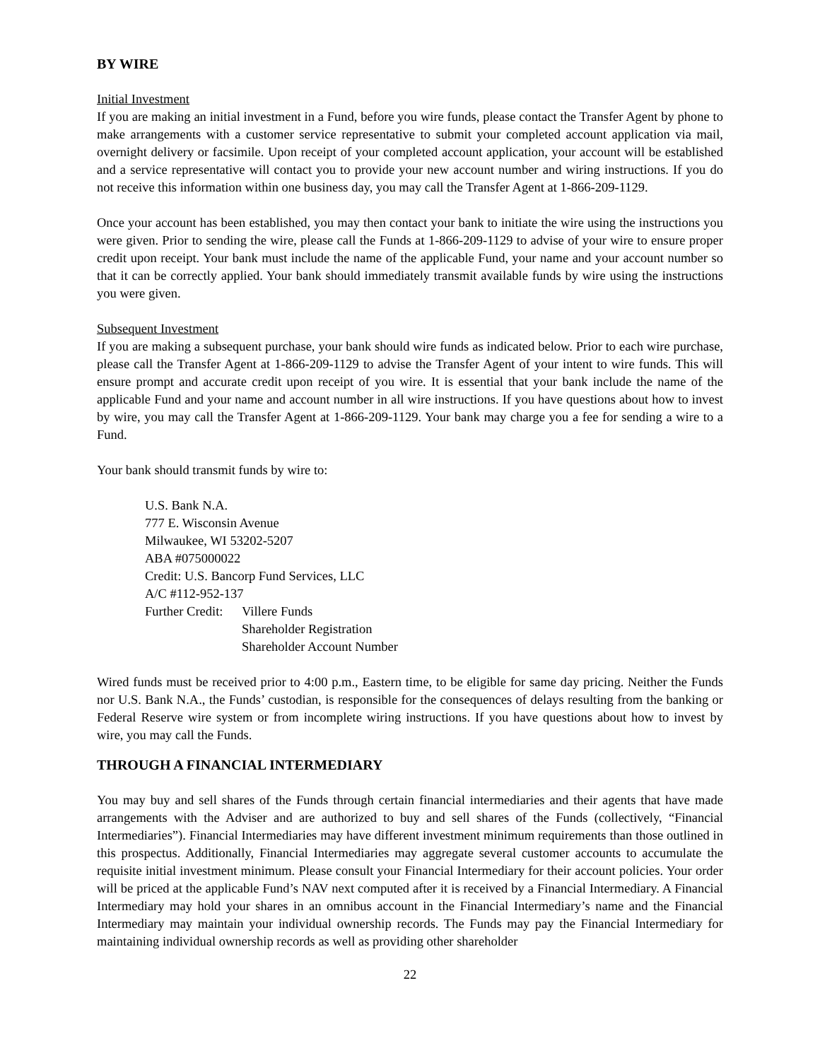BY WIRE
Initial Investment
If you are making an initial investment in a Fund, before you wire funds, please contact the Transfer Agent by phone to make arrangements with a customer service representative to submit your completed account application via mail, overnight delivery or facsimile. Upon receipt of your completed account application, your account will be established and a service representative will contact you to provide your new account number and wiring instructions. If you do not receive this information within one business day, you may call the Transfer Agent at 1-866-209-1129.
Once your account has been established, you may then contact your bank to initiate the wire using the instructions you were given. Prior to sending the wire, please call the Funds at 1-866-209-1129 to advise of your wire to ensure proper credit upon receipt. Your bank must include the name of the applicable Fund, your name and your account number so that it can be correctly applied. Your bank should immediately transmit available funds by wire using the instructions you were given.
Subsequent Investment
If you are making a subsequent purchase, your bank should wire funds as indicated below. Prior to each wire purchase, please call the Transfer Agent at 1-866-209-1129 to advise the Transfer Agent of your intent to wire funds. This will ensure prompt and accurate credit upon receipt of you wire. It is essential that your bank include the name of the applicable Fund and your name and account number in all wire instructions. If you have questions about how to invest by wire, you may call the Transfer Agent at 1-866-209-1129. Your bank may charge you a fee for sending a wire to a Fund.
Your bank should transmit funds by wire to:
U.S. Bank N.A.
777 E. Wisconsin Avenue
Milwaukee, WI 53202-5207
ABA #075000022
Credit: U.S. Bancorp Fund Services, LLC
A/C #112-952-137
Further Credit: Villere Funds
Shareholder Registration
Shareholder Account Number
Wired funds must be received prior to 4:00 p.m., Eastern time, to be eligible for same day pricing. Neither the Funds nor U.S. Bank N.A., the Funds’ custodian, is responsible for the consequences of delays resulting from the banking or Federal Reserve wire system or from incomplete wiring instructions. If you have questions about how to invest by wire, you may call the Funds.
THROUGH A FINANCIAL INTERMEDIARY
You may buy and sell shares of the Funds through certain financial intermediaries and their agents that have made arrangements with the Adviser and are authorized to buy and sell shares of the Funds (collectively, “Financial Intermediaries”). Financial Intermediaries may have different investment minimum requirements than those outlined in this prospectus. Additionally, Financial Intermediaries may aggregate several customer accounts to accumulate the requisite initial investment minimum. Please consult your Financial Intermediary for their account policies. Your order will be priced at the applicable Fund’s NAV next computed after it is received by a Financial Intermediary. A Financial Intermediary may hold your shares in an omnibus account in the Financial Intermediary’s name and the Financial Intermediary may maintain your individual ownership records. The Funds may pay the Financial Intermediary for maintaining individual ownership records as well as providing other shareholder
22